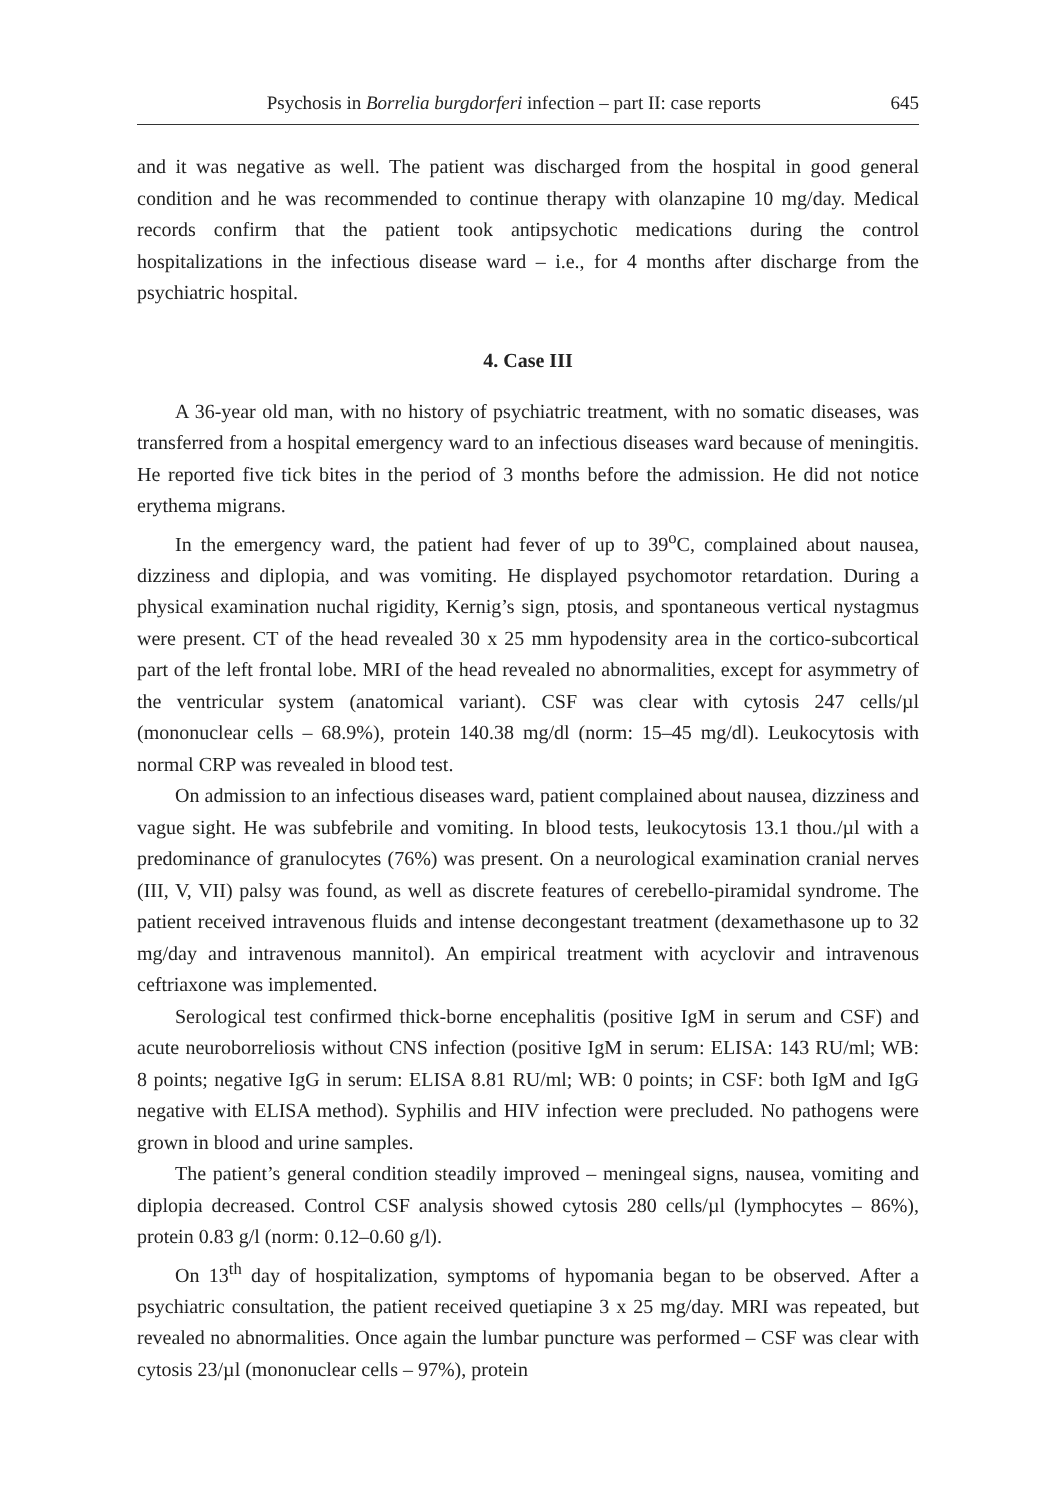Psychosis in Borrelia burgdorferi infection – part II: case reports 645
and it was negative as well. The patient was discharged from the hospital in good general condition and he was recommended to continue therapy with olanzapine 10 mg/day. Medical records confirm that the patient took antipsychotic medications during the control hospitalizations in the infectious disease ward – i.e., for 4 months after discharge from the psychiatric hospital.
4. Case III
A 36-year old man, with no history of psychiatric treatment, with no somatic diseases, was transferred from a hospital emergency ward to an infectious diseases ward because of meningitis. He reported five tick bites in the period of 3 months before the admission. He did not notice erythema migrans.
In the emergency ward, the patient had fever of up to 39<sup>o</sup>C, complained about nausea, dizziness and diplopia, and was vomiting. He displayed psychomotor retardation. During a physical examination nuchal rigidity, Kernig’s sign, ptosis, and spontaneous vertical nystagmus were present. CT of the head revealed 30 x 25 mm hypodensity area in the cortico-subcortical part of the left frontal lobe. MRI of the head revealed no abnormalities, except for asymmetry of the ventricular system (anatomical variant). CSF was clear with cytosis 247 cells/µl (mononuclear cells – 68.9%), protein 140.38 mg/dl (norm: 15–45 mg/dl). Leukocytosis with normal CRP was revealed in blood test.
On admission to an infectious diseases ward, patient complained about nausea, dizziness and vague sight. He was subfebrile and vomiting. In blood tests, leukocytosis 13.1 thou./µl with a predominance of granulocytes (76%) was present. On a neurological examination cranial nerves (III, V, VII) palsy was found, as well as discrete features of cerebello-piramidal syndrome. The patient received intravenous fluids and intense decongestant treatment (dexamethasone up to 32 mg/day and intravenous mannitol). An empirical treatment with acyclovir and intravenous ceftriaxone was implemented.
Serological test confirmed thick-borne encephalitis (positive IgM in serum and CSF) and acute neuroborreliosis without CNS infection (positive IgM in serum: ELISA: 143 RU/ml; WB: 8 points; negative IgG in serum: ELISA 8.81 RU/ml; WB: 0 points; in CSF: both IgM and IgG negative with ELISA method). Syphilis and HIV infection were precluded. No pathogens were grown in blood and urine samples.
The patient’s general condition steadily improved – meningeal signs, nausea, vomiting and diplopia decreased. Control CSF analysis showed cytosis 280 cells/µl (lymphocytes – 86%), protein 0.83 g/l (norm: 0.12–0.60 g/l).
On 13<sup>th</sup> day of hospitalization, symptoms of hypomania began to be observed. After a psychiatric consultation, the patient received quetiapine 3 x 25 mg/day. MRI was repeated, but revealed no abnormalities. Once again the lumbar puncture was performed – CSF was clear with cytosis 23/µl (mononuclear cells – 97%), protein